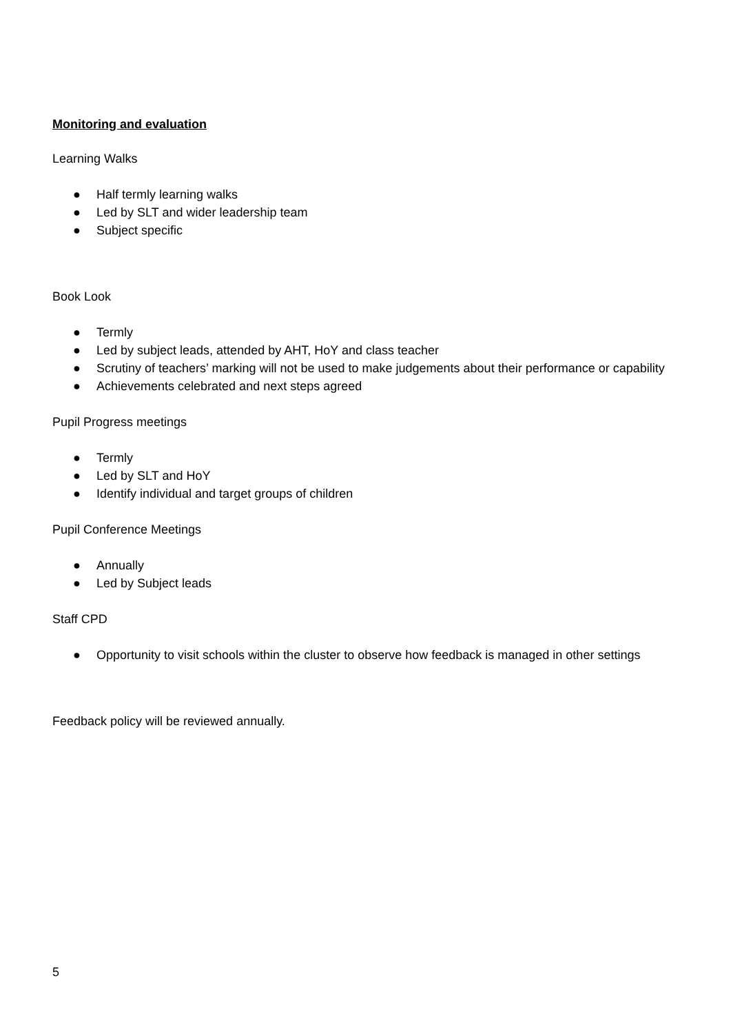Monitoring and evaluation
Learning Walks
● Half termly learning walks
● Led by SLT and wider leadership team
● Subject specific
Book Look
● Termly
● Led by subject leads, attended by AHT, HoY and class teacher
● Scrutiny of teachers’ marking will not be used to make judgements about their performance or capability
● Achievements celebrated and next steps agreed
Pupil Progress meetings
● Termly
● Led by SLT and HoY
● Identify individual and target groups of children
Pupil Conference Meetings
● Annually
● Led by Subject leads
Staff CPD
● Opportunity to visit schools within the cluster to observe how feedback is managed in other settings
Feedback policy will be reviewed annually.
5